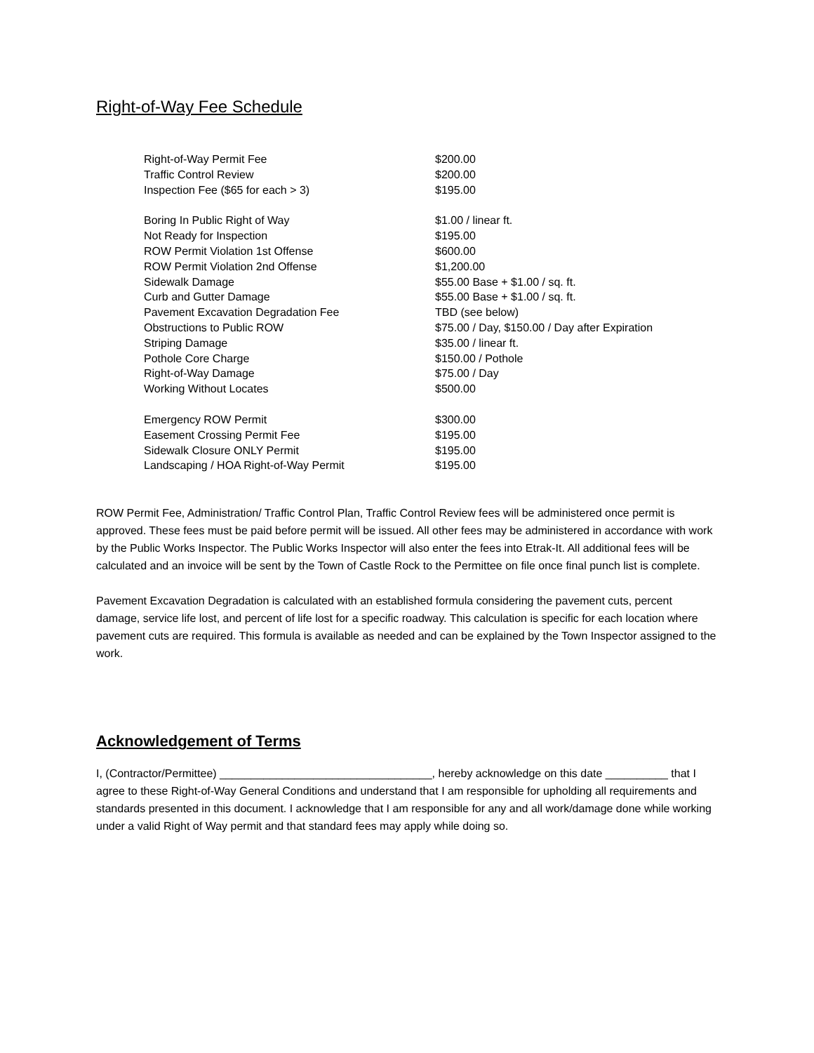Right-of-Way Fee Schedule
| Right-of-Way Permit Fee | $200.00 |
| Traffic Control Review | $200.00 |
| Inspection Fee ($65 for each > 3) | $195.00 |
| Boring In Public Right of Way | $1.00 / linear ft. |
| Not Ready for Inspection | $195.00 |
| ROW Permit Violation 1st Offense | $600.00 |
| ROW Permit Violation 2nd Offense | $1,200.00 |
| Sidewalk Damage | $55.00 Base + $1.00 / sq. ft. |
| Curb and Gutter Damage | $55.00 Base + $1.00 / sq. ft. |
| Pavement Excavation Degradation Fee | TBD (see below) |
| Obstructions to Public ROW | $75.00 / Day, $150.00 / Day after Expiration |
| Striping Damage | $35.00 / linear ft. |
| Pothole Core Charge | $150.00 / Pothole |
| Right-of-Way Damage | $75.00 / Day |
| Working Without Locates | $500.00 |
| Emergency ROW Permit | $300.00 |
| Easement Crossing Permit Fee | $195.00 |
| Sidewalk Closure ONLY Permit | $195.00 |
| Landscaping / HOA Right-of-Way Permit | $195.00 |
ROW Permit Fee, Administration/ Traffic Control Plan, Traffic Control Review fees will be administered once permit is approved. These fees must be paid before permit will be issued. All other fees may be administered in accordance with work by the Public Works Inspector. The Public Works Inspector will also enter the fees into Etrak-It. All additional fees will be calculated and an invoice will be sent by the Town of Castle Rock to the Permittee on file once final punch list is complete.
Pavement Excavation Degradation is calculated with an established formula considering the pavement cuts, percent damage, service life lost, and percent of life lost for a specific roadway. This calculation is specific for each location where pavement cuts are required. This formula is available as needed and can be explained by the Town Inspector assigned to the work.
Acknowledgement of Terms
I, (Contractor/Permittee) __________________________________, hereby acknowledge on this date __________ that I agree to these Right-of-Way General Conditions and understand that I am responsible for upholding all requirements and standards presented in this document. I acknowledge that I am responsible for any and all work/damage done while working under a valid Right of Way permit and that standard fees may apply while doing so.